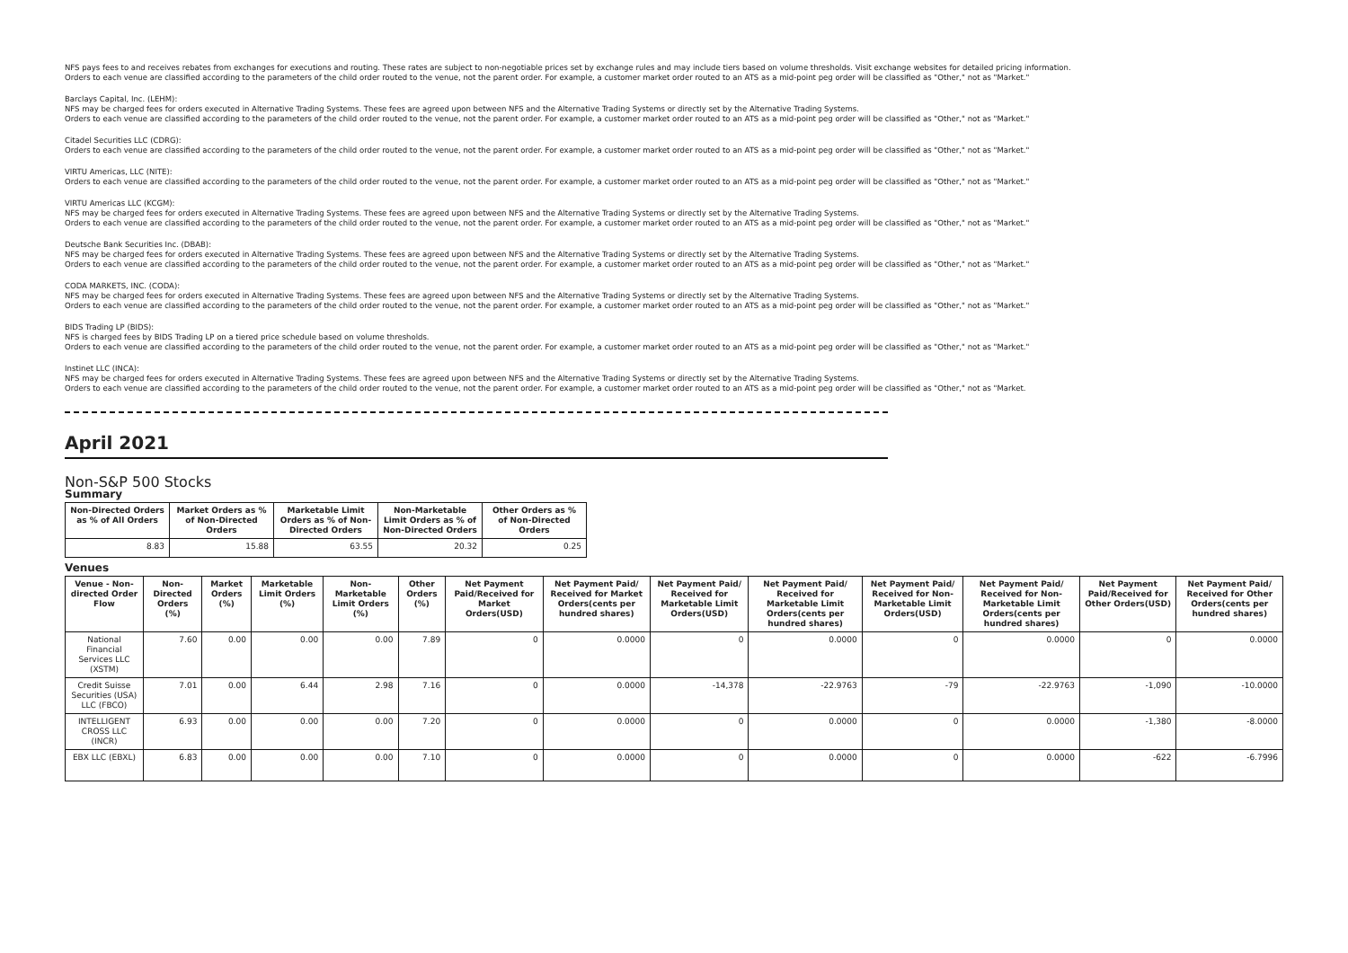NFS pays fees to and receives rebates from exchanges for executions and routing. These rates are subject to non-negotiable prices set by exchange rules and may include tiers based on volume thresholds. Visit exchange websites for detailed pricing information.
Orders to each venue are classified according to the parameters of the child order routed to the venue, not the parent order. For example, a customer market order routed to an ATS as a mid-point peg order will be classified as "Other," not as "Market."
Barclays Capital, Inc. (LEHM):
NFS may be charged fees for orders executed in Alternative Trading Systems. These fees are agreed upon between NFS and the Alternative Trading Systems or directly set by the Alternative Trading Systems.
Orders to each venue are classified according to the parameters of the child order routed to the venue, not the parent order. For example, a customer market order routed to an ATS as a mid-point peg order will be classified as "Other," not as "Market."
Citadel Securities LLC (CDRG):
Orders to each venue are classified according to the parameters of the child order routed to the venue, not the parent order. For example, a customer market order routed to an ATS as a mid-point peg order will be classified as "Other," not as "Market."
VIRTU Americas, LLC (NITE):
Orders to each venue are classified according to the parameters of the child order routed to the venue, not the parent order. For example, a customer market order routed to an ATS as a mid-point peg order will be classified as "Other," not as "Market."
VIRTU Americas LLC (KCGM):
NFS may be charged fees for orders executed in Alternative Trading Systems. These fees are agreed upon between NFS and the Alternative Trading Systems or directly set by the Alternative Trading Systems.
Orders to each venue are classified according to the parameters of the child order routed to the venue, not the parent order. For example, a customer market order routed to an ATS as a mid-point peg order will be classified as "Other," not as "Market."
Deutsche Bank Securities Inc. (DBAB):
NFS may be charged fees for orders executed in Alternative Trading Systems. These fees are agreed upon between NFS and the Alternative Trading Systems or directly set by the Alternative Trading Systems.
Orders to each venue are classified according to the parameters of the child order routed to the venue, not the parent order. For example, a customer market order routed to an ATS as a mid-point peg order will be classified as "Other," not as "Market."
CODA MARKETS, INC. (CODA):
NFS may be charged fees for orders executed in Alternative Trading Systems. These fees are agreed upon between NFS and the Alternative Trading Systems or directly set by the Alternative Trading Systems.
Orders to each venue are classified according to the parameters of the child order routed to the venue, not the parent order. For example, a customer market order routed to an ATS as a mid-point peg order will be classified as "Other," not as "Market."
BIDS Trading LP (BIDS):
NFS is charged fees by BIDS Trading LP on a tiered price schedule based on volume thresholds.
Orders to each venue are classified according to the parameters of the child order routed to the venue, not the parent order. For example, a customer market order routed to an ATS as a mid-point peg order will be classified as "Other," not as "Market."
Instinet LLC (INCA):
NFS may be charged fees for orders executed in Alternative Trading Systems. These fees are agreed upon between NFS and the Alternative Trading Systems or directly set by the Alternative Trading Systems.
Orders to each venue are classified according to the parameters of the child order routed to the venue, not the parent order. For example, a customer market order routed to an ATS as a mid-point peg order will be classified as "Other," not as "Market.
April 2021
Non-S&P 500 Stocks
Summary
| Non-Directed Orders as % of All Orders | Market Orders as % of Non-Directed Orders | Marketable Limit Orders as % of Non-Directed Orders | Non-Marketable Limit Orders as % of Non-Directed Orders | Other Orders as % of Non-Directed Orders |
| --- | --- | --- | --- | --- |
| 8.83 | 15.88 | 63.55 | 20.32 | 0.25 |
Venues
| Venue - Non-directed Order Flow | Non-Directed Orders (%) | Market Orders (%) | Marketable Limit Orders (%) | Non-Marketable Limit Orders (%) | Other Orders (%) | Net Payment Paid/Received for Market Orders(USD) | Net Payment Paid/ Received for Market Orders(cents per hundred shares) | Net Payment Paid/ Received for Marketable Limit Orders(USD) | Net Payment Paid/ Received for Marketable Limit Orders(cents per hundred shares) | Net Payment Paid/ Received for Non-Marketable Limit Orders(USD) | Net Payment Paid/ Received for Non-Marketable Limit Orders(cents per hundred shares) | Net Payment Paid/Received for Other Orders(USD) | Net Payment Paid/ Received for Other Orders(cents per hundred shares) |
| --- | --- | --- | --- | --- | --- | --- | --- | --- | --- | --- | --- | --- | --- |
| National Financial Services LLC (XSTM) | 7.60 | 0.00 | 0.00 | 0.00 | 7.89 | 0 | 0.0000 | 0 | 0.0000 | 0 | 0.0000 | 0 | 0.0000 |
| Credit Suisse Securities (USA) LLC (FBCO) | 7.01 | 0.00 | 6.44 | 2.98 | 7.16 | 0 | 0.0000 | -14,378 | -22.9763 | -79 | -22.9763 | -1,090 | -10.0000 |
| INTELLIGENT CROSS LLC (INCR) | 6.93 | 0.00 | 0.00 | 0.00 | 7.20 | 0 | 0.0000 | 0 | 0.0000 | 0 | 0.0000 | -1,380 | -8.0000 |
| EBX LLC (EBXL) | 6.83 | 0.00 | 0.00 | 0.00 | 7.10 | 0 | 0.0000 | 0 | 0.0000 | 0 | 0.0000 | -622 | -6.7996 |